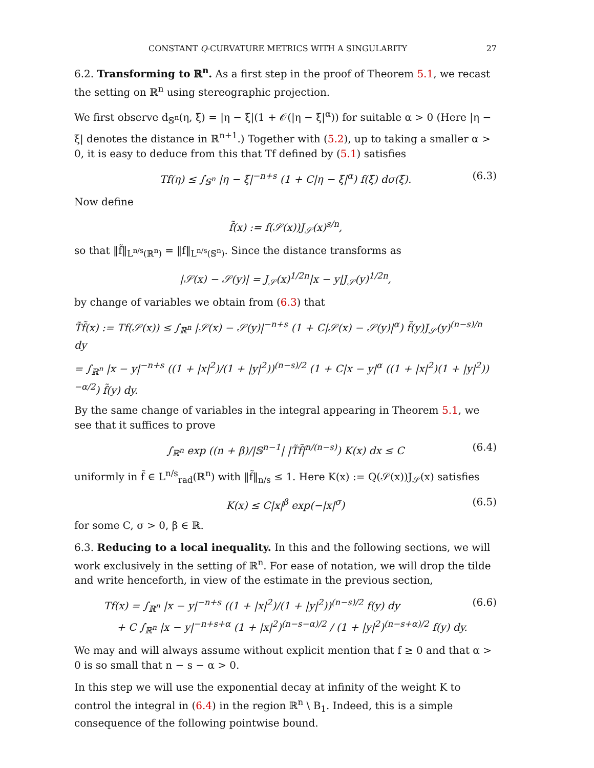CONSTANT Q-CURVATURE METRICS WITH A SINGULARITY 27
6.2. Transforming to ℝ<sup>n</sup>. As a first step in the proof of Theorem 5.1, we recast the setting on ℝ<sup>n</sup> using stereographic projection.
We first observe d<sub>𝕊<sup>n</sup></sub>(η, ξ) = |η − ξ|(1 + 𝒪(|η − ξ|<sup>α</sup>)) for suitable α > 0 (Here |η − ξ| denotes the distance in ℝ<sup>n+1</sup>.) Together with (5.2), up to taking a smaller α > 0, it is easy to deduce from this that Tf defined by (5.1) satisfies
Tf(η) ≤ ∫<sub>𝕊<sup>n</sup></sub> |η − ξ|<sup>−n+s</sup> (1 + C|η − ξ|<sup>α</sup>) f(ξ) dσ(ξ). (6.3)
Now define
f̃(x) := f(𝒮(x))J<sub>𝒮</sub>(x)<sup>s/n</sup>,
so that ‖f̃‖<sub>L<sup>n/s</sup>(ℝ<sup>n</sup>)</sub> = ‖f‖<sub>L<sup>n/s</sup>(𝕊<sup>n</sup>)</sub>. Since the distance transforms as
|𝒮(x) − 𝒮(y)| = J<sub>𝒮</sub>(x)<sup>1/2n</sup>|x − y|J<sub>𝒮</sub>(y)<sup>1/2n</sup>,
by change of variables we obtain from (6.3) that
T̃f̃(x) := Tf(𝒮(x)) ≤ ∫<sub>ℝ<sup>n</sup></sub> |𝒮(x) − 𝒮(y)|<sup>−n+s</sup> (1 + C|𝒮(x) − 𝒮(y)|<sup>α</sup>) f̃(y)J<sub>𝒮</sub>(y)<sup>(n−s)/n</sup> dy
= ∫<sub>ℝ<sup>n</sup></sub> |x − y|<sup>−n+s</sup> ((1 + |x|<sup>2</sup>)/(1 + |y|<sup>2</sup>))<sup>(n−s)/2</sup> (1 + C|x − y|<sup>α</sup> ((1 + |x|<sup>2</sup>)(1 + |y|<sup>2</sup>))<sup>−α/2</sup>) f̃(y) dy.
By the same change of variables in the integral appearing in Theorem 5.1, we see that it suffices to prove
∫<sub>ℝ<sup>n</sup></sub> exp ((n + β)/|𝕊<sup>n−1</sup>| |T̃f̃|<sup>n/(n−s)</sup>) K(x) dx ≤ C (6.4)
uniformly in f̃ ∈ L<sup>n/s</sup><sub>rad</sub>(ℝ<sup>n</sup>) with ‖f̃‖<sub>n/s</sub> ≤ 1. Here K(x) := Q(𝒮(x))J<sub>𝒮</sub>(x) satisfies
K(x) ≤ C|x|<sup>β</sup> exp(−|x|<sup>σ</sup>) (6.5)
for some C, σ > 0, β ∈ ℝ.
6.3. Reducing to a local inequality. In this and the following sections, we will work exclusively in the setting of ℝ<sup>n</sup>. For ease of notation, we will drop the tilde and write henceforth, in view of the estimate in the previous section,
Tf(x) = ∫<sub>ℝ<sup>n</sup></sub> |x − y|<sup>−n+s</sup> ((1 + |x|<sup>2</sup>)/(1 + |y|<sup>2</sup>))<sup>(n−s)/2</sup> f(y) dy
+ C ∫<sub>ℝ<sup>n</sup></sub> |x − y|<sup>−n+s+α</sup> (1 + |x|<sup>2</sup>)<sup>(n−s−α)/2</sup> / (1 + |y|<sup>2</sup>)<sup>(n−s+α)/2</sup> f(y) dy. (6.6)
We may and will always assume without explicit mention that f ≥ 0 and that α > 0 is so small that n − s − α > 0.
In this step we will use the exponential decay at infinity of the weight K to control the integral in (6.4) in the region ℝ<sup>n</sup> \ B<sub>1</sub>. Indeed, this is a simple consequence of the following pointwise bound.